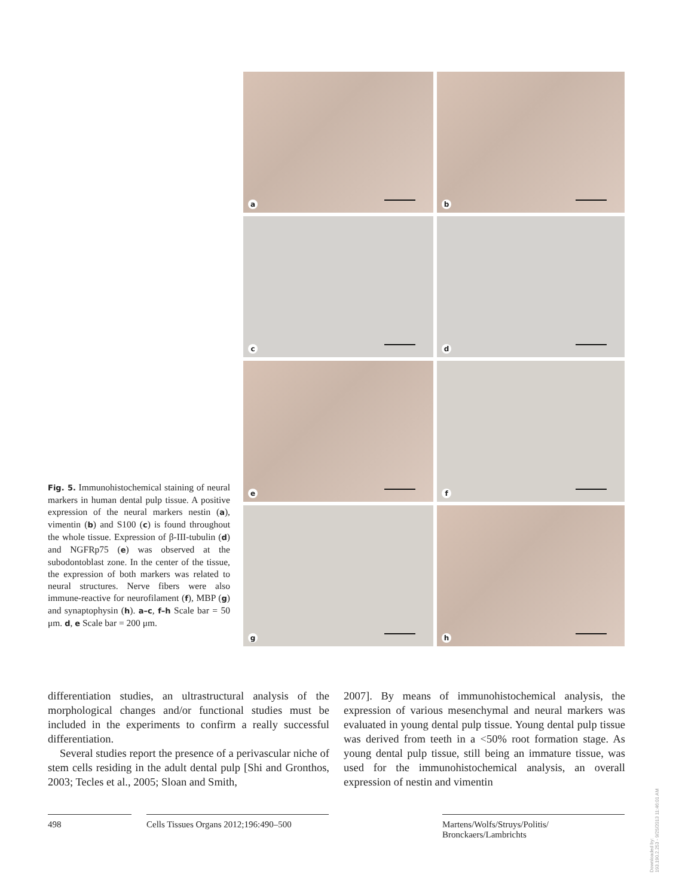Fig. 5. Immunohistochemical staining of neural markers in human dental pulp tissue. A positive expression of the neural markers nestin (a), vimentin (b) and S100 (c) is found throughout the whole tissue. Expression of β-III-tubulin (d) and NGFRp75 (e) was observed at the subodontoblast zone. In the center of the tissue, the expression of both markers was related to neural structures. Nerve fibers were also immune-reactive for neurofilament (f), MBP (g) and synaptophysin (h). a–c, f–h Scale bar = 50 μm. d, e Scale bar = 200 μm.
a
b
c
d
e
f
g
h
differentiation studies, an ultrastructural analysis of the morphological changes and/or functional studies must be included in the experiments to confirm a really successful differentiation.
Several studies report the presence of a perivascular niche of stem cells residing in the adult dental pulp [Shi and Gronthos, 2003; Tecles et al., 2005; Sloan and Smith,
2007]. By means of immunohistochemical analysis, the expression of various mesenchymal and neural markers was evaluated in young dental pulp tissue. Young dental pulp tissue was derived from teeth in a <50% root formation stage. As young dental pulp tissue, still being an immature tissue, was used for the immunohistochemical analysis, an overall expression of nestin and vimentin
498 Cells Tissues Organs 2012;196:490–500
Martens/Wolfs/Struys/Politis/
Bronckaers/Lambrichts
Downloaded by:
193.190.2.253 - 9/25/2013 11:46:01 AM